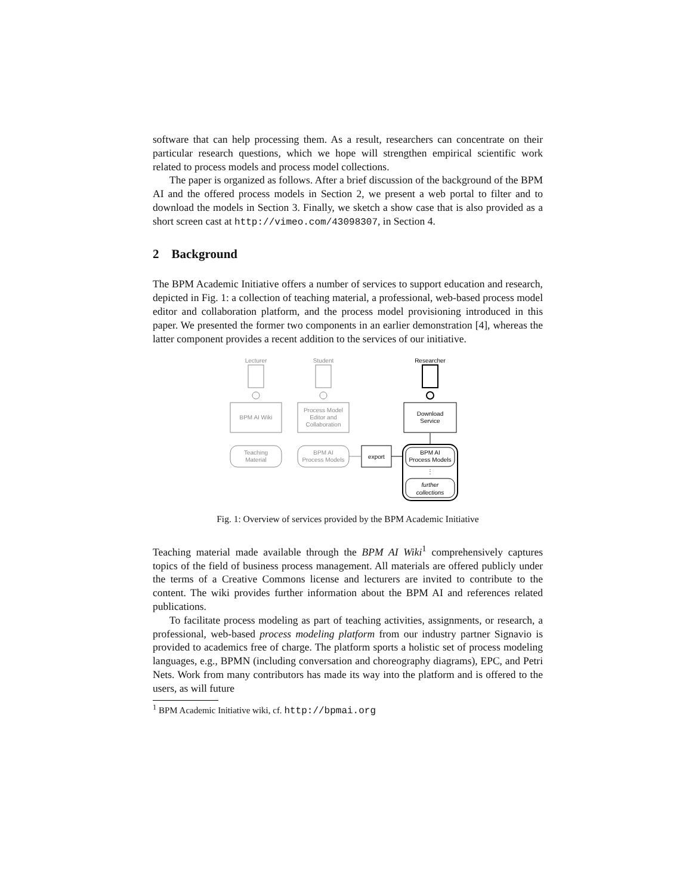software that can help processing them. As a result, researchers can concentrate on their particular research questions, which we hope will strengthen empirical scientific work related to process models and process model collections.
The paper is organized as follows. After a brief discussion of the background of the BPM AI and the offered process models in Section 2, we present a web portal to filter and to download the models in Section 3. Finally, we sketch a show case that is also provided as a short screen cast at http://vimeo.com/43098307, in Section 4.
2 Background
The BPM Academic Initiative offers a number of services to support education and research, depicted in Fig. 1: a collection of teaching material, a professional, web-based process model editor and collaboration platform, and the process model provisioning introduced in this paper. We presented the former two components in an earlier demonstration [4], whereas the latter component provides a recent addition to the services of our initiative.
Lecturer
Student
BPM AI Wiki
Process Model
Editor and
Collaboration
Teaching
Material
BPM AI
Process Models
Researcher
Download
Service
export
BPM AI
Process Models
⋮
further
collections
Fig. 1: Overview of services provided by the BPM Academic Initiative
Teaching material made available through the BPM AI Wiki<sup>1</sup> comprehensively captures topics of the field of business process management. All materials are offered publicly under the terms of a Creative Commons license and lecturers are invited to contribute to the content. The wiki provides further information about the BPM AI and references related publications.
To facilitate process modeling as part of teaching activities, assignments, or research, a professional, web-based process modeling platform from our industry partner Signavio is provided to academics free of charge. The platform sports a holistic set of process modeling languages, e.g., BPMN (including conversation and choreography diagrams), EPC, and Petri Nets. Work from many contributors has made its way into the platform and is offered to the users, as will future
<sup>1</sup> BPM Academic Initiative wiki, cf. http://bpmai.org